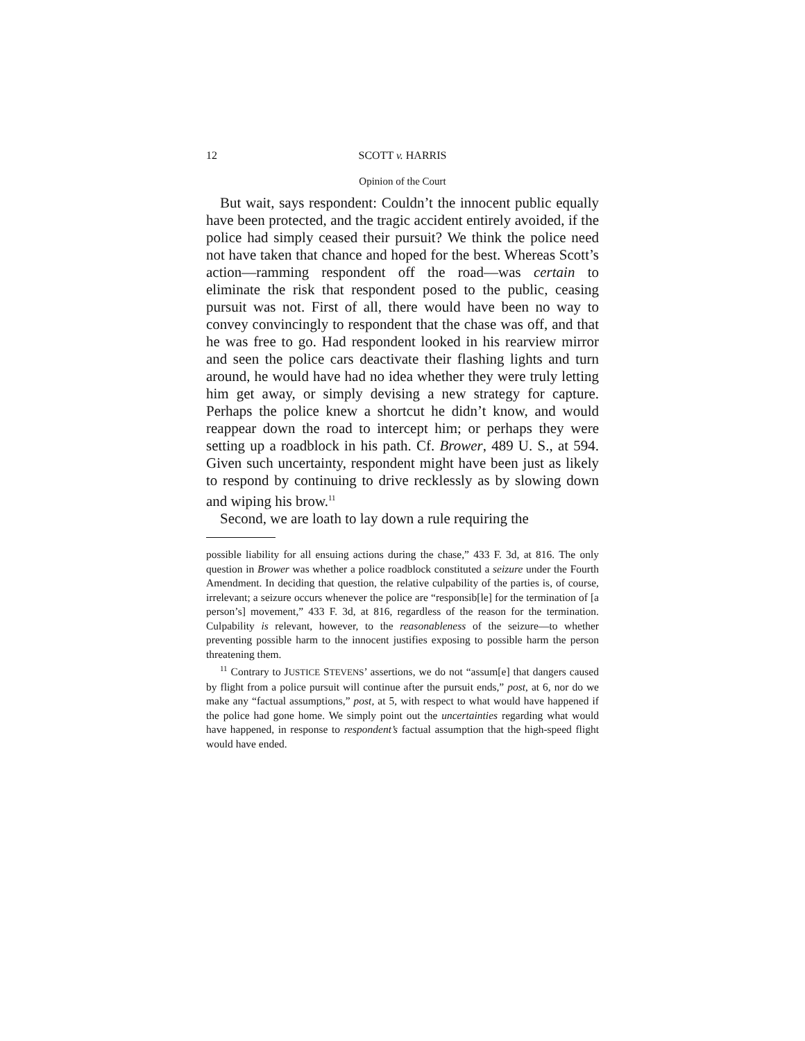12 SCOTT v. HARRIS
Opinion of the Court
But wait, says respondent: Couldn’t the innocent public equally have been protected, and the tragic accident entirely avoided, if the police had simply ceased their pursuit? We think the police need not have taken that chance and hoped for the best. Whereas Scott’s action—ramming respondent off the road—was certain to eliminate the risk that respondent posed to the public, ceasing pursuit was not. First of all, there would have been no way to convey convincingly to respondent that the chase was off, and that he was free to go. Had respondent looked in his rearview mirror and seen the police cars deactivate their flashing lights and turn around, he would have had no idea whether they were truly letting him get away, or simply devising a new strategy for capture. Perhaps the police knew a shortcut he didn’t know, and would reappear down the road to intercept him; or perhaps they were setting up a roadblock in his path. Cf. Brower, 489 U. S., at 594. Given such uncertainty, respondent might have been just as likely to respond by continuing to drive recklessly as by slowing down and wiping his brow.<sup>11</sup>
Second, we are loath to lay down a rule requiring the
possible liability for all ensuing actions during the chase,” 433 F. 3d, at 816. The only question in Brower was whether a police roadblock constituted a seizure under the Fourth Amendment. In deciding that question, the relative culpability of the parties is, of course, irrelevant; a seizure occurs whenever the police are “responsib[le] for the termination of [a person’s] movement,” 433 F. 3d, at 816, regardless of the reason for the termination. Culpability is relevant, however, to the reasonableness of the seizure—to whether preventing possible harm to the innocent justifies exposing to possible harm the person threatening them.
<sup>11</sup> Contrary to JUSTICE STEVENS’ assertions, we do not “assum[e] that dangers caused by flight from a police pursuit will continue after the pursuit ends,” post, at 6, nor do we make any “factual assumptions,” post, at 5, with respect to what would have happened if the police had gone home. We simply point out the uncertainties regarding what would have happened, in response to respondent’s factual assumption that the high-speed flight would have ended.